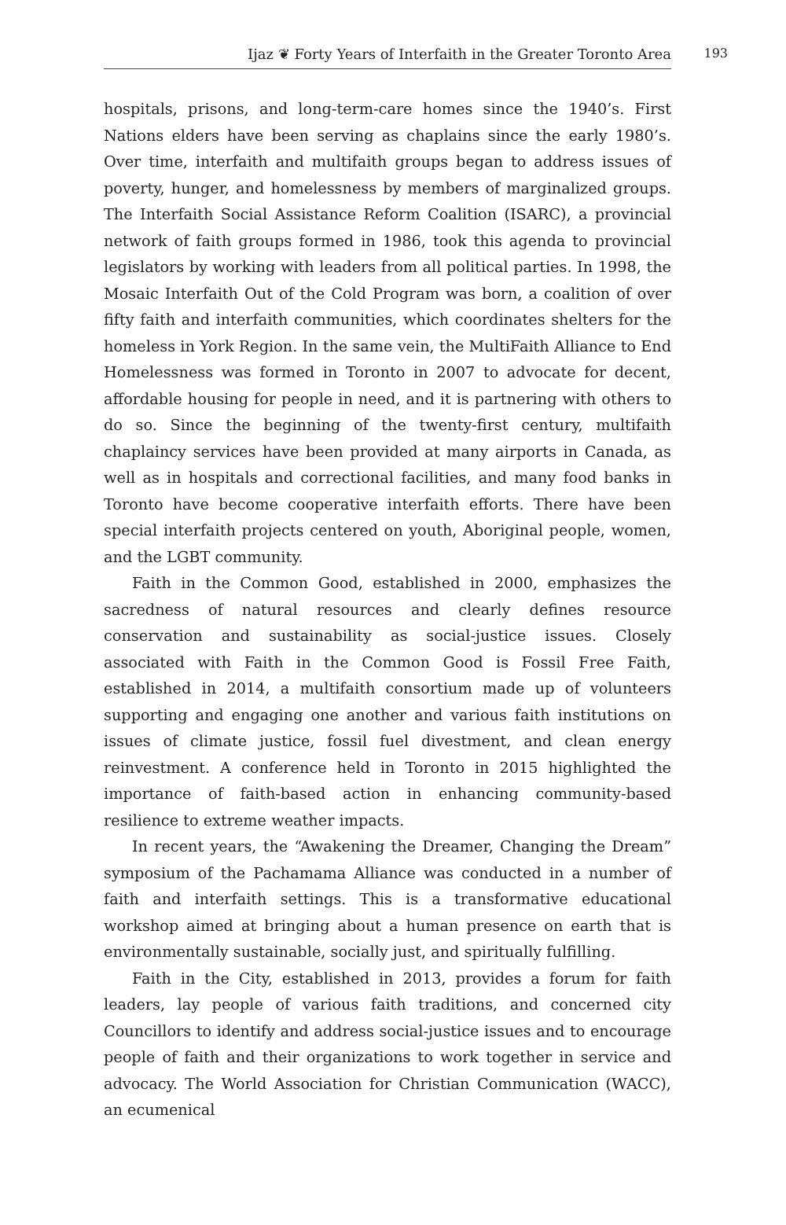Ijaz ❦ Forty Years of Interfaith in the Greater Toronto Area 193
hospitals, prisons, and long-term-care homes since the 1940’s. First Nations elders have been serving as chaplains since the early 1980’s. Over time, interfaith and multifaith groups began to address issues of poverty, hunger, and homelessness by members of marginalized groups. The Interfaith Social Assistance Reform Coalition (ISARC), a provincial network of faith groups formed in 1986, took this agenda to provincial legislators by working with leaders from all political parties. In 1998, the Mosaic Interfaith Out of the Cold Program was born, a coalition of over fifty faith and interfaith communities, which coordinates shelters for the homeless in York Region. In the same vein, the MultiFaith Alliance to End Homelessness was formed in Toronto in 2007 to advocate for decent, affordable housing for people in need, and it is partnering with others to do so. Since the beginning of the twenty-first century, multifaith chaplaincy services have been provided at many airports in Canada, as well as in hospitals and correctional facilities, and many food banks in Toronto have become cooperative interfaith efforts. There have been special interfaith projects centered on youth, Aboriginal people, women, and the LGBT community.
Faith in the Common Good, established in 2000, emphasizes the sacredness of natural resources and clearly defines resource conservation and sustainability as social-justice issues. Closely associated with Faith in the Common Good is Fossil Free Faith, established in 2014, a multifaith consortium made up of volunteers supporting and engaging one another and various faith institutions on issues of climate justice, fossil fuel divestment, and clean energy reinvestment. A conference held in Toronto in 2015 highlighted the importance of faith-based action in enhancing community-based resilience to extreme weather impacts.
In recent years, the “Awakening the Dreamer, Changing the Dream” symposium of the Pachamama Alliance was conducted in a number of faith and interfaith settings. This is a transformative educational workshop aimed at bringing about a human presence on earth that is environmentally sustainable, socially just, and spiritually fulfilling.
Faith in the City, established in 2013, provides a forum for faith leaders, lay people of various faith traditions, and concerned city Councillors to identify and address social-justice issues and to encourage people of faith and their organizations to work together in service and advocacy. The World Association for Christian Communication (WACC), an ecumenical